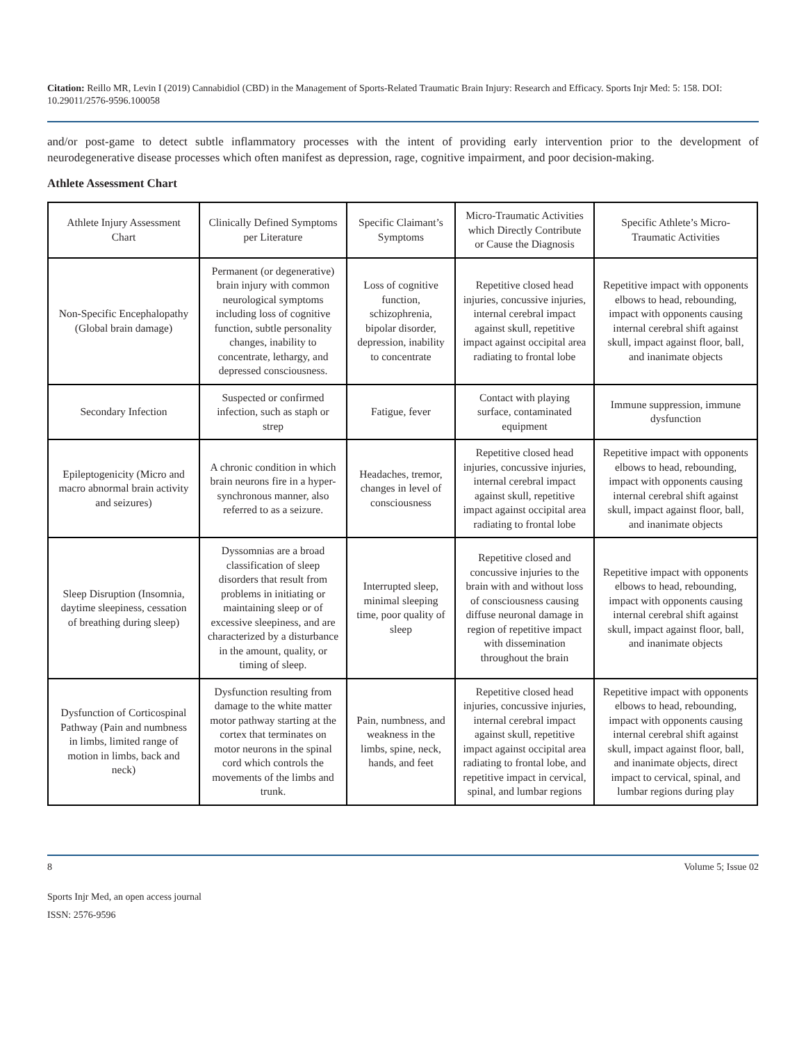Citation: Reillo MR, Levin I (2019) Cannabidiol (CBD) in the Management of Sports-Related Traumatic Brain Injury: Research and Efficacy. Sports Injr Med: 5: 158. DOI: 10.29011/2576-9596.100058
and/or post-game to detect subtle inflammatory processes with the intent of providing early intervention prior to the development of neurodegenerative disease processes which often manifest as depression, rage, cognitive impairment, and poor decision-making.
Athlete Assessment Chart
| Athlete Injury Assessment Chart | Clinically Defined Symptoms per Literature | Specific Claimant’s Symptoms | Micro-Traumatic Activities which Directly Contribute or Cause the Diagnosis | Specific Athlete’s Micro-Traumatic Activities |
| Non-Specific Encephalopathy (Global brain damage) | Permanent (or degenerative) brain injury with common neurological symptoms including loss of cognitive function, subtle personality changes, inability to concentrate, lethargy, and depressed consciousness. | Loss of cognitive function, schizophrenia, bipolar disorder, depression, inability to concentrate | Repetitive closed head injuries, concussive injuries, internal cerebral impact against skull, repetitive impact against occipital area radiating to frontal lobe | Repetitive impact with opponents elbows to head, rebounding, impact with opponents causing internal cerebral shift against skull, impact against floor, ball, and inanimate objects |
| Secondary Infection | Suspected or confirmed infection, such as staph or strep | Fatigue, fever | Contact with playing surface, contaminated equipment | Immune suppression, immune dysfunction |
| Epileptogenicity (Micro and macro abnormal brain activity and seizures) | A chronic condition in which brain neurons fire in a hyper-synchronous manner, also referred to as a seizure. | Headaches, tremor, changes in level of consciousness | Repetitive closed head injuries, concussive injuries, internal cerebral impact against skull, repetitive impact against occipital area radiating to frontal lobe | Repetitive impact with opponents elbows to head, rebounding, impact with opponents causing internal cerebral shift against skull, impact against floor, ball, and inanimate objects |
| Sleep Disruption (Insomnia, daytime sleepiness, cessation of breathing during sleep) | Dyssomnias are a broad classification of sleep disorders that result from problems in initiating or maintaining sleep or of excessive sleepiness, and are characterized by a disturbance in the amount, quality, or timing of sleep. | Interrupted sleep, minimal sleeping time, poor quality of sleep | Repetitive closed and concussive injuries to the brain with and without loss of consciousness causing diffuse neuronal damage in region of repetitive impact with dissemination throughout the brain | Repetitive impact with opponents elbows to head, rebounding, impact with opponents causing internal cerebral shift against skull, impact against floor, ball, and inanimate objects |
| Dysfunction of Corticospinal Pathway (Pain and numbness in limbs, limited range of motion in limbs, back and neck) | Dysfunction resulting from damage to the white matter motor pathway starting at the cortex that terminates on motor neurons in the spinal cord which controls the movements of the limbs and trunk. | Pain, numbness, and weakness in the limbs, spine, neck, hands, and feet | Repetitive closed head injuries, concussive injuries, internal cerebral impact against skull, repetitive impact against occipital area radiating to frontal lobe, and repetitive impact in cervical, spinal, and lumbar regions | Repetitive impact with opponents elbows to head, rebounding, impact with opponents causing internal cerebral shift against skull, impact against floor, ball, and inanimate objects, direct impact to cervical, spinal, and lumbar regions during play |
8 Volume 5; Issue 02
Sports Injr Med, an open access journal
ISSN: 2576-9596